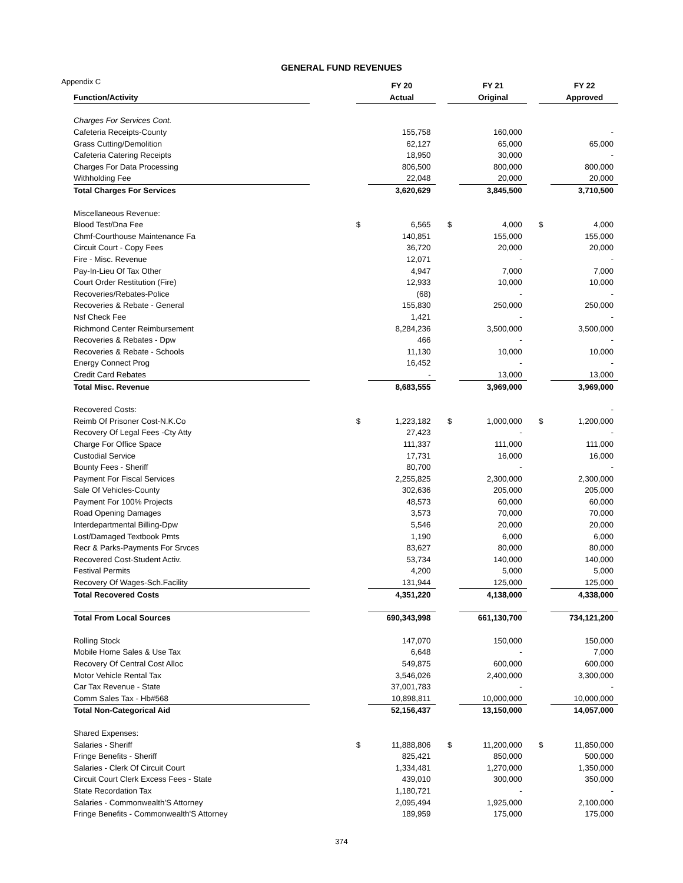GENERAL FUND REVENUES
Appendix C
| | | | FY 20 | | | FY 21 | | | FY 22 |
| --- | --- | --- | --- | --- | --- | --- | --- | --- | --- |
| Function/Activity | | | Actual | | | Original | | | Approved |
| Charges For Services Cont. | | | | | | | | | |
| Cafeteria Receipts-County | | | 155,758 | | | 160,000 | | | - |
| Grass Cutting/Demolition | | | 62,127 | | | 65,000 | | | 65,000 |
| Cafeteria Catering Receipts | | | 18,950 | | | 30,000 | | | - |
| Charges For Data Processing | | | 806,500 | | | 800,000 | | | 800,000 |
| Withholding Fee | | | 22,048 | | | 20,000 | | | 20,000 |
| Total Charges For Services | | | 3,620,629 | | | 3,845,500 | | | 3,710,500 |
| Miscellaneous Revenue: | | | | | | | | | |
| Blood Test/Dna Fee | | $ | 6,565 | | $ | 4,000 | | $ | 4,000 |
| Chmf-Courthouse Maintenance Fa | | | 140,851 | | | 155,000 | | | 155,000 |
| Circuit Court - Copy Fees | | | 36,720 | | | 20,000 | | | 20,000 |
| Fire - Misc. Revenue | | | 12,071 | | | - | | | - |
| Pay-In-Lieu Of Tax Other | | | 4,947 | | | 7,000 | | | 7,000 |
| Court Order Restitution (Fire) | | | 12,933 | | | 10,000 | | | 10,000 |
| Recoveries/Rebates-Police | | | (68) | | | - | | | - |
| Recoveries & Rebate - General | | | 155,830 | | | 250,000 | | | 250,000 |
| Nsf Check Fee | | | 1,421 | | | - | | | - |
| Richmond Center Reimbursement | | | 8,284,236 | | | 3,500,000 | | | 3,500,000 |
| Recoveries & Rebates - Dpw | | | 466 | | | - | | | - |
| Recoveries & Rebate - Schools | | | 11,130 | | | 10,000 | | | 10,000 |
| Energy Connect Prog | | | 16,452 | | | - | | | - |
| Credit Card Rebates | | | - | | | 13,000 | | | 13,000 |
| Total Misc. Revenue | | | 8,683,555 | | | 3,969,000 | | | 3,969,000 |
| Recovered Costs: | | | | | | | | | - |
| Reimb Of Prisoner Cost-N.K.Co | | $ | 1,223,182 | | $ | 1,000,000 | | $ | 1,200,000 |
| Recovery Of Legal Fees -Cty Atty | | | 27,423 | | | - | | | - |
| Charge For Office Space | | | 111,337 | | | 111,000 | | | 111,000 |
| Custodial Service | | | 17,731 | | | 16,000 | | | 16,000 |
| Bounty Fees - Sheriff | | | 80,700 | | | - | | | - |
| Payment For Fiscal Services | | | 2,255,825 | | | 2,300,000 | | | 2,300,000 |
| Sale Of Vehicles-County | | | 302,636 | | | 205,000 | | | 205,000 |
| Payment For 100% Projects | | | 48,573 | | | 60,000 | | | 60,000 |
| Road Opening Damages | | | 3,573 | | | 70,000 | | | 70,000 |
| Interdepartmental Billing-Dpw | | | 5,546 | | | 20,000 | | | 20,000 |
| Lost/Damaged Textbook Pmts | | | 1,190 | | | 6,000 | | | 6,000 |
| Recr & Parks-Payments For Srvces | | | 83,627 | | | 80,000 | | | 80,000 |
| Recovered Cost-Student Activ. | | | 53,734 | | | 140,000 | | | 140,000 |
| Festival Permits | | | 4,200 | | | 5,000 | | | 5,000 |
| Recovery Of Wages-Sch.Facility | | | 131,944 | | | 125,000 | | | 125,000 |
| Total Recovered Costs | | | 4,351,220 | | | 4,138,000 | | | 4,338,000 |
| Total From Local Sources | | | 690,343,998 | | | 661,130,700 | | | 734,121,200 |
| Rolling Stock | | | 147,070 | | | 150,000 | | | 150,000 |
| Mobile Home Sales & Use Tax | | | 6,648 | | | - | | | 7,000 |
| Recovery Of Central Cost Alloc | | | 549,875 | | | 600,000 | | | 600,000 |
| Motor Vehicle Rental Tax | | | 3,546,026 | | | 2,400,000 | | | 3,300,000 |
| Car Tax Revenue - State | | | 37,001,783 | | | - | | | - |
| Comm Sales Tax - Hb#568 | | | 10,898,811 | | | 10,000,000 | | | 10,000,000 |
| Total Non-Categorical Aid | | | 52,156,437 | | | 13,150,000 | | | 14,057,000 |
| Shared Expenses: | | | | | | | | | |
| Salaries - Sheriff | | $ | 11,888,806 | | $ | 11,200,000 | | $ | 11,850,000 |
| Fringe Benefits - Sheriff | | | 825,421 | | | 850,000 | | | 500,000 |
| Salaries - Clerk Of Circuit Court | | | 1,334,481 | | | 1,270,000 | | | 1,350,000 |
| Circuit Court Clerk Excess Fees - State | | | 439,010 | | | 300,000 | | | 350,000 |
| State Recordation Tax | | | 1,180,721 | | | - | | | - |
| Salaries - Commonwealth'S Attorney | | | 2,095,494 | | | 1,925,000 | | | 2,100,000 |
| Fringe Benefits - Commonwealth'S Attorney | | | 189,959 | | | 175,000 | | | 175,000 |
374